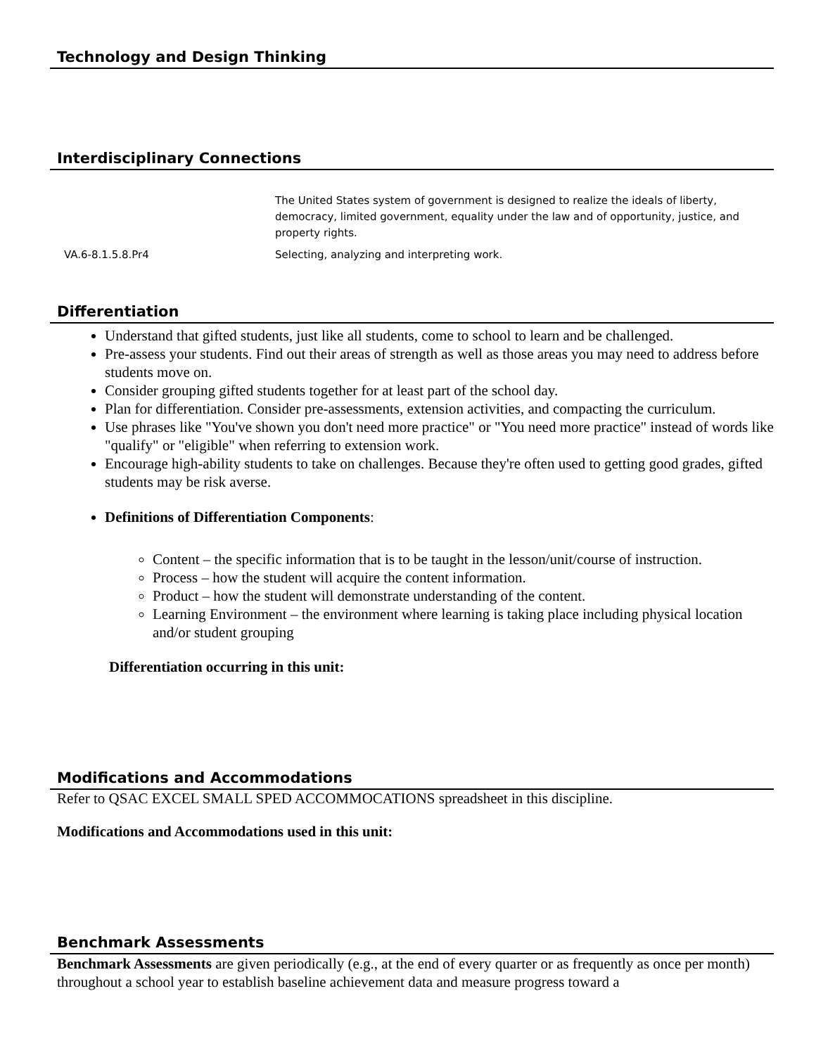Technology and Design Thinking
Interdisciplinary Connections
| | The United States system of government is designed to realize the ideals of liberty, democracy, limited government, equality under the law and of opportunity, justice, and property rights. |
| VA.6-8.1.5.8.Pr4 | Selecting, analyzing and interpreting work. |
Differentiation
Understand that gifted students, just like all students, come to school to learn and be challenged.
Pre-assess your students. Find out their areas of strength as well as those areas you may need to address before students move on.
Consider grouping gifted students together for at least part of the school day.
Plan for differentiation. Consider pre-assessments, extension activities, and compacting the curriculum.
Use phrases like "You've shown you don't need more practice" or "You need more practice" instead of words like "qualify" or "eligible" when referring to extension work.
Encourage high-ability students to take on challenges. Because they're often used to getting good grades, gifted students may be risk averse.
Definitions of Differentiation Components:
Content – the specific information that is to be taught in the lesson/unit/course of instruction.
Process – how the student will acquire the content information.
Product – how the student will demonstrate understanding of the content.
Learning Environment – the environment where learning is taking place including physical location and/or student grouping
Differentiation occurring in this unit:
Modifications and Accommodations
Refer to QSAC EXCEL SMALL SPED ACCOMMOCATIONS spreadsheet in this discipline.
Modifications and Accommodations used in this unit:
Benchmark Assessments
Benchmark Assessments are given periodically (e.g., at the end of every quarter or as frequently as once per month) throughout a school year to establish baseline achievement data and measure progress toward a